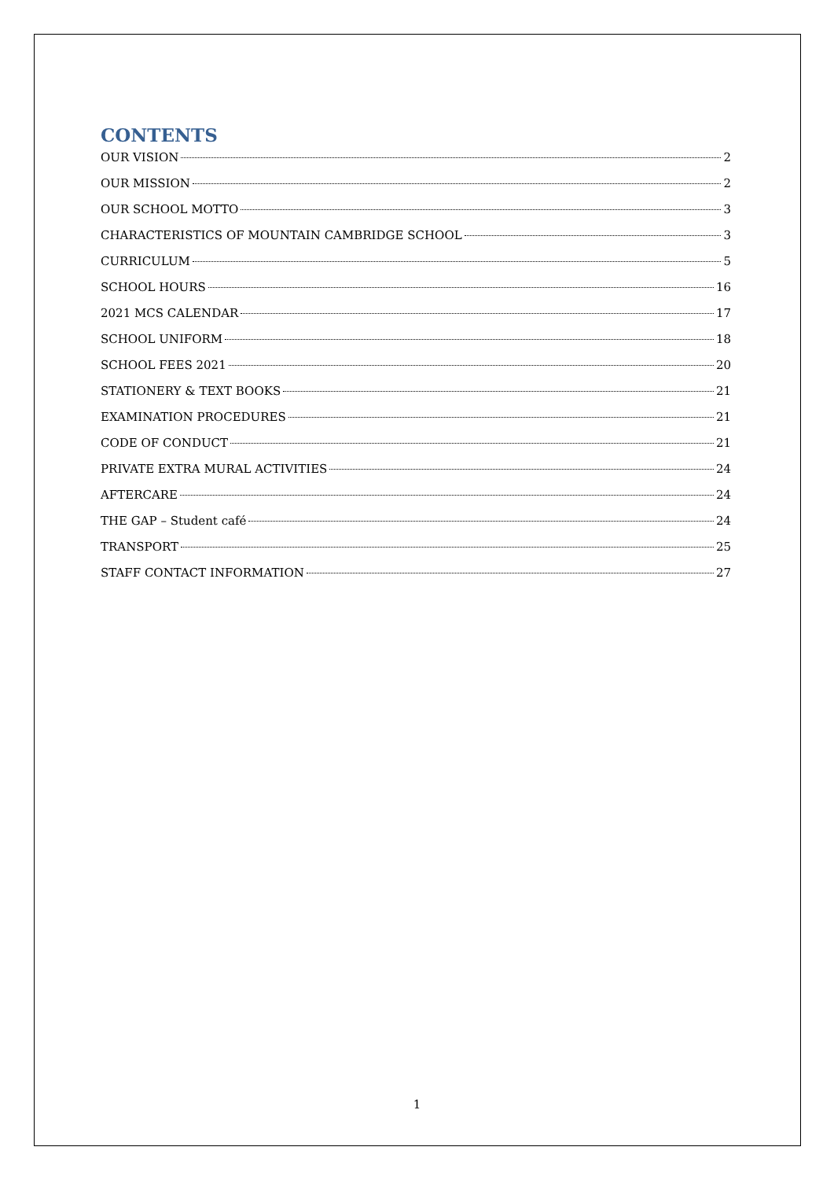CONTENTS
OUR VISION 2
OUR MISSION 2
OUR SCHOOL MOTTO 3
CHARACTERISTICS OF MOUNTAIN CAMBRIDGE SCHOOL 3
CURRICULUM 5
SCHOOL HOURS 16
2021 MCS CALENDAR 17
SCHOOL UNIFORM 18
SCHOOL FEES 2021 20
STATIONERY & TEXT BOOKS 21
EXAMINATION PROCEDURES 21
CODE OF CONDUCT 21
PRIVATE EXTRA MURAL ACTIVITIES 24
AFTERCARE 24
THE GAP – Student café 24
TRANSPORT 25
STAFF CONTACT INFORMATION 27
1